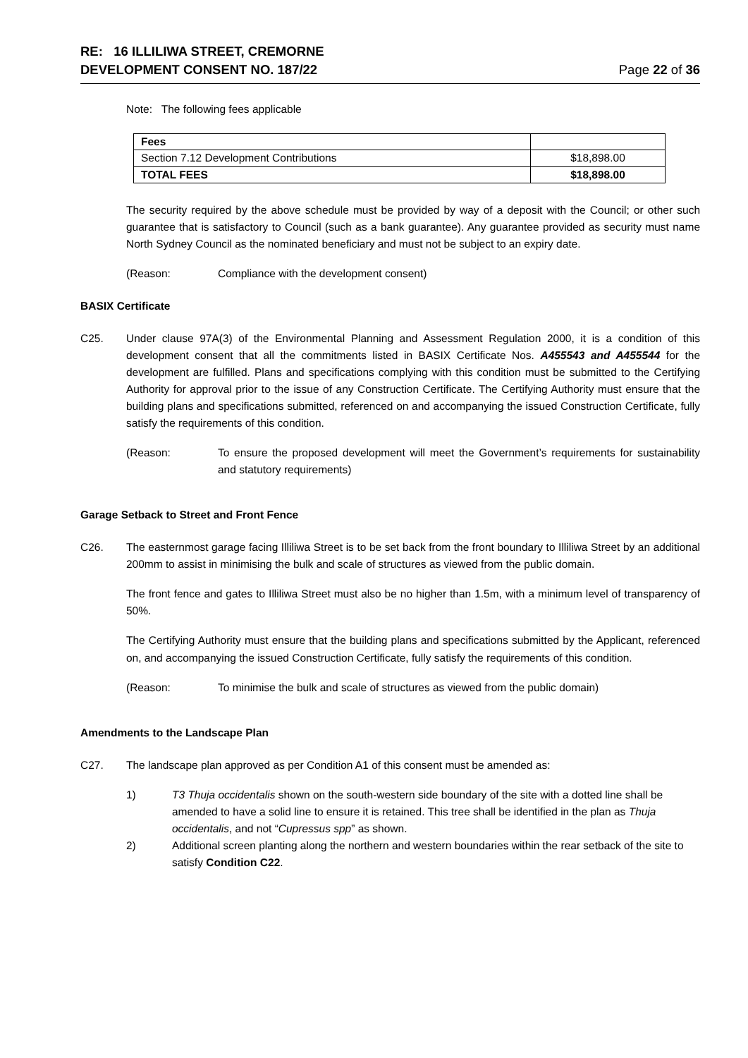RE: 16 ILLILIWA STREET, CREMORNE
DEVELOPMENT CONSENT NO. 187/22
Page 22 of 36
Note: The following fees applicable
| Fees | |
| Section 7.12 Development Contributions | $18,898.00 |
| TOTAL FEES | $18,898.00 |
The security required by the above schedule must be provided by way of a deposit with the Council; or other such guarantee that is satisfactory to Council (such as a bank guarantee). Any guarantee provided as security must name North Sydney Council as the nominated beneficiary and must not be subject to an expiry date.
(Reason: Compliance with the development consent)
BASIX Certificate
C25. Under clause 97A(3) of the Environmental Planning and Assessment Regulation 2000, it is a condition of this development consent that all the commitments listed in BASIX Certificate Nos. A455543 and A455544 for the development are fulfilled. Plans and specifications complying with this condition must be submitted to the Certifying Authority for approval prior to the issue of any Construction Certificate. The Certifying Authority must ensure that the building plans and specifications submitted, referenced on and accompanying the issued Construction Certificate, fully satisfy the requirements of this condition.
(Reason: To ensure the proposed development will meet the Government’s requirements for sustainability and statutory requirements)
Garage Setback to Street and Front Fence
C26. The easternmost garage facing Illiliwa Street is to be set back from the front boundary to Illiliwa Street by an additional 200mm to assist in minimising the bulk and scale of structures as viewed from the public domain.
The front fence and gates to Illiliwa Street must also be no higher than 1.5m, with a minimum level of transparency of 50%.
The Certifying Authority must ensure that the building plans and specifications submitted by the Applicant, referenced on, and accompanying the issued Construction Certificate, fully satisfy the requirements of this condition.
(Reason: To minimise the bulk and scale of structures as viewed from the public domain)
Amendments to the Landscape Plan
C27. The landscape plan approved as per Condition A1 of this consent must be amended as:
1) T3 Thuja occidentalis shown on the south-western side boundary of the site with a dotted line shall be amended to have a solid line to ensure it is retained. This tree shall be identified in the plan as Thuja occidentalis, and not “Cupressus spp” as shown.
2) Additional screen planting along the northern and western boundaries within the rear setback of the site to satisfy Condition C22.